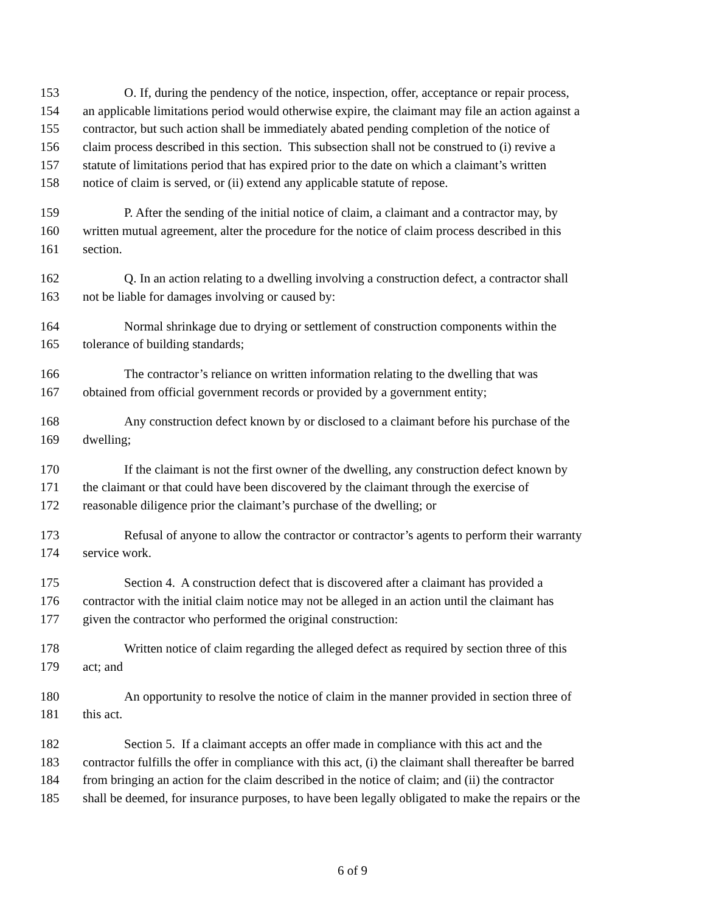153 O. If, during the pendency of the notice, inspection, offer, acceptance or repair process,
154 an applicable limitations period would otherwise expire, the claimant may file an action against a
155 contractor, but such action shall be immediately abated pending completion of the notice of
156 claim process described in this section. This subsection shall not be construed to (i) revive a
157 statute of limitations period that has expired prior to the date on which a claimant’s written
158 notice of claim is served, or (ii) extend any applicable statute of repose.
159 P. After the sending of the initial notice of claim, a claimant and a contractor may, by
160 written mutual agreement, alter the procedure for the notice of claim process described in this
161 section.
162 Q. In an action relating to a dwelling involving a construction defect, a contractor shall
163 not be liable for damages involving or caused by:
164 Normal shrinkage due to drying or settlement of construction components within the
165 tolerance of building standards;
166 The contractor’s reliance on written information relating to the dwelling that was
167 obtained from official government records or provided by a government entity;
168 Any construction defect known by or disclosed to a claimant before his purchase of the
169 dwelling;
170 If the claimant is not the first owner of the dwelling, any construction defect known by
171 the claimant or that could have been discovered by the claimant through the exercise of
172 reasonable diligence prior the claimant’s purchase of the dwelling; or
173 Refusal of anyone to allow the contractor or contractor’s agents to perform their warranty
174 service work.
175 Section 4. A construction defect that is discovered after a claimant has provided a
176 contractor with the initial claim notice may not be alleged in an action until the claimant has
177 given the contractor who performed the original construction:
178 Written notice of claim regarding the alleged defect as required by section three of this
179 act; and
180 An opportunity to resolve the notice of claim in the manner provided in section three of
181 this act.
182 Section 5. If a claimant accepts an offer made in compliance with this act and the
183 contractor fulfills the offer in compliance with this act, (i) the claimant shall thereafter be barred
184 from bringing an action for the claim described in the notice of claim; and (ii) the contractor
185 shall be deemed, for insurance purposes, to have been legally obligated to make the repairs or the
6 of 9